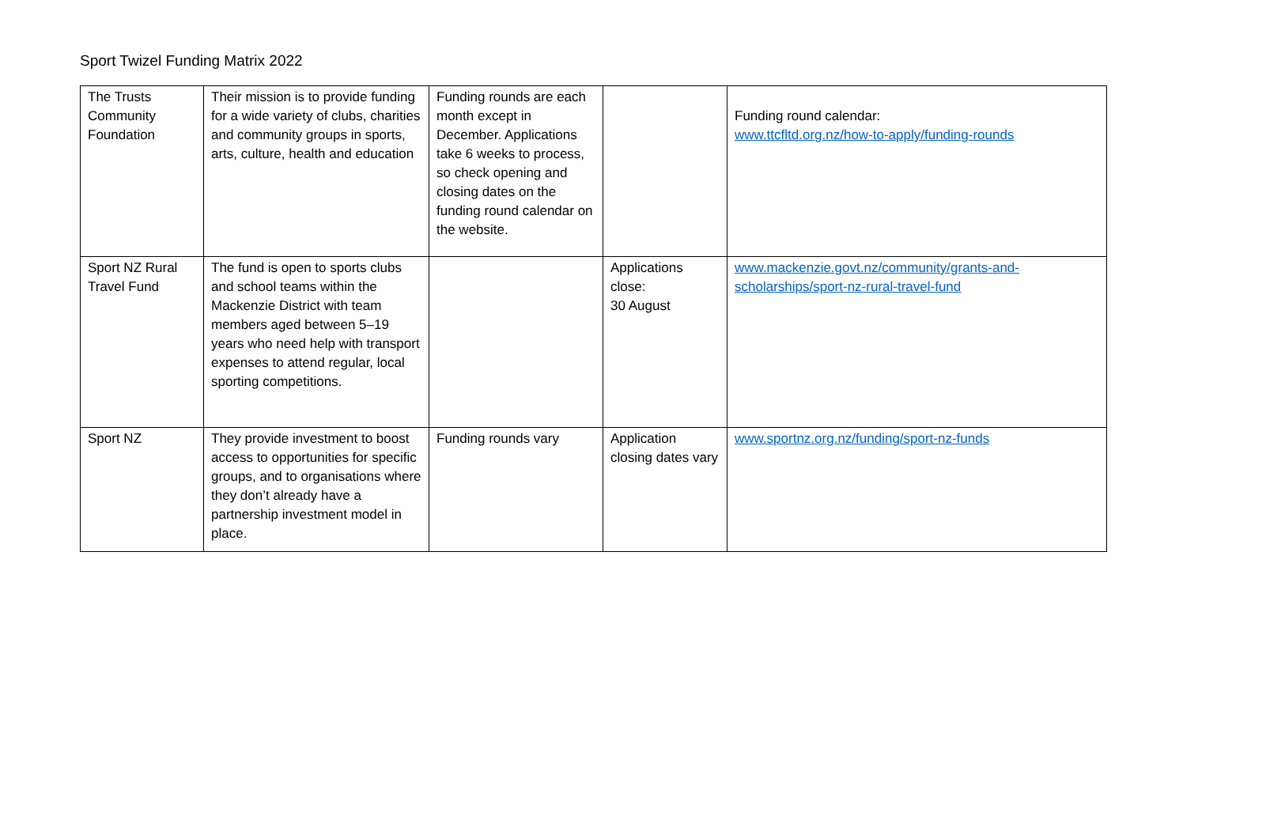Sport Twizel Funding Matrix 2022
| The Trusts Community Foundation | Their mission is to provide funding for a wide variety of clubs, charities and community groups in sports, arts, culture, health and education | Funding rounds are each month except in December. Applications take 6 weeks to process, so check opening and closing dates on the funding round calendar on the website. | | Funding round calendar: www.ttcfltd.org.nz/how-to-apply/funding-rounds |
| Sport NZ Rural Travel Fund | The fund is open to sports clubs and school teams within the Mackenzie District with team members aged between 5–19 years who need help with transport expenses to attend regular, local sporting competitions. | | Applications close: 30 August | www.mackenzie.govt.nz/community/grants-and-scholarships/sport-nz-rural-travel-fund |
| Sport NZ | They provide investment to boost access to opportunities for specific groups, and to organisations where they don’t already have a partnership investment model in place. | Funding rounds vary | Application closing dates vary | www.sportnz.org.nz/funding/sport-nz-funds |